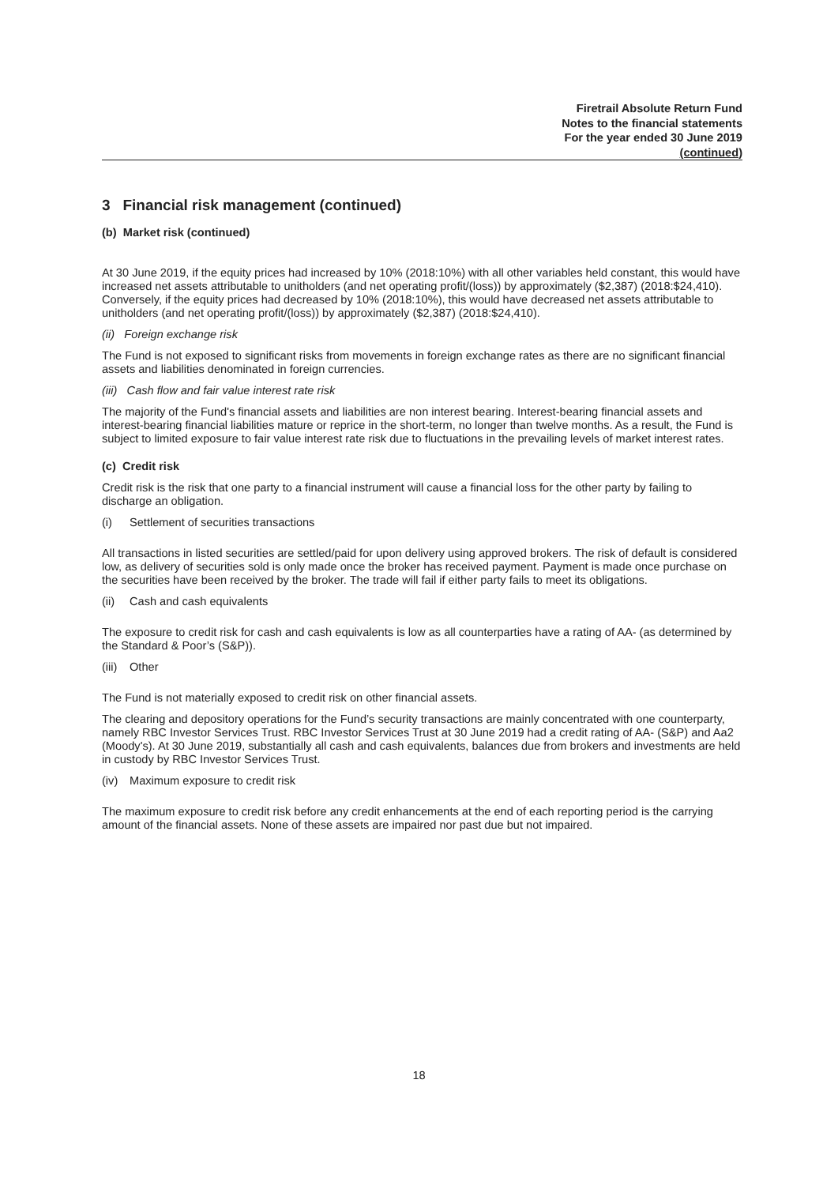Firetrail Absolute Return Fund
Notes to the financial statements
For the year ended 30 June 2019
(continued)
3 Financial risk management (continued)
(b) Market risk (continued)
At 30 June 2019, if the equity prices had increased by 10% (2018:10%) with all other variables held constant, this would have increased net assets attributable to unitholders (and net operating profit/(loss)) by approximately ($2,387) (2018:$24,410). Conversely, if the equity prices had decreased by 10% (2018:10%), this would have decreased net assets attributable to unitholders (and net operating profit/(loss)) by approximately ($2,387) (2018:$24,410).
(ii) Foreign exchange risk
The Fund is not exposed to significant risks from movements in foreign exchange rates as there are no significant financial assets and liabilities denominated in foreign currencies.
(iii) Cash flow and fair value interest rate risk
The majority of the Fund's financial assets and liabilities are non interest bearing. Interest-bearing financial assets and interest-bearing financial liabilities mature or reprice in the short-term, no longer than twelve months. As a result, the Fund is subject to limited exposure to fair value interest rate risk due to fluctuations in the prevailing levels of market interest rates.
(c) Credit risk
Credit risk is the risk that one party to a financial instrument will cause a financial loss for the other party by failing to discharge an obligation.
(i) Settlement of securities transactions
All transactions in listed securities are settled/paid for upon delivery using approved brokers. The risk of default is considered low, as delivery of securities sold is only made once the broker has received payment. Payment is made once purchase on the securities have been received by the broker. The trade will fail if either party fails to meet its obligations.
(ii) Cash and cash equivalents
The exposure to credit risk for cash and cash equivalents is low as all counterparties have a rating of AA- (as determined by the Standard & Poor’s (S&P)).
(iii) Other
The Fund is not materially exposed to credit risk on other financial assets.
The clearing and depository operations for the Fund’s security transactions are mainly concentrated with one counterparty, namely RBC Investor Services Trust. RBC Investor Services Trust at 30 June 2019 had a credit rating of AA- (S&P) and Aa2 (Moody's). At 30 June 2019, substantially all cash and cash equivalents, balances due from brokers and investments are held in custody by RBC Investor Services Trust.
(iv) Maximum exposure to credit risk
The maximum exposure to credit risk before any credit enhancements at the end of each reporting period is the carrying amount of the financial assets. None of these assets are impaired nor past due but not impaired.
18